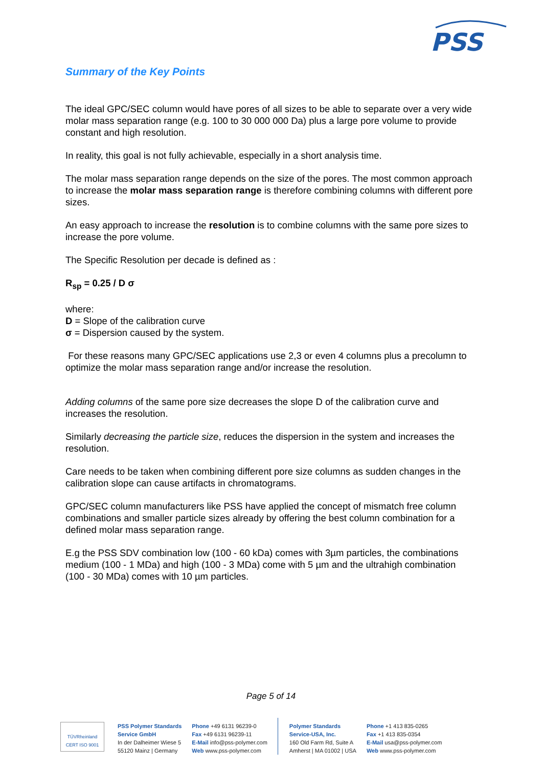PSS
Summary of the Key Points
The ideal GPC/SEC column would have pores of all sizes to be able to separate over a very wide molar mass separation range (e.g. 100 to 30 000 000 Da) plus a large pore volume to provide constant and high resolution.
In reality, this goal is not fully achievable, especially in a short analysis time.
The molar mass separation range depends on the size of the pores. The most common approach to increase the molar mass separation range is therefore combining columns with different pore sizes.
An easy approach to increase the resolution is to combine columns with the same pore sizes to increase the pore volume.
The Specific Resolution per decade is defined as :
R<sub>sp</sub> = 0.25 / D σ
where:
D = Slope of the calibration curve
σ = Dispersion caused by the system.
For these reasons many GPC/SEC applications use 2,3 or even 4 columns plus a precolumn to optimize the molar mass separation range and/or increase the resolution.
Adding columns of the same pore size decreases the slope D of the calibration curve and increases the resolution.
Similarly decreasing the particle size, reduces the dispersion in the system and increases the resolution.
Care needs to be taken when combining different pore size columns as sudden changes in the calibration slope can cause artifacts in chromatograms.
GPC/SEC column manufacturers like PSS have applied the concept of mismatch free column combinations and smaller particle sizes already by offering the best column combination for a defined molar mass separation range.
E.g the PSS SDV combination low (100 - 60 kDa) comes with 3µm particles, the combinations medium (100 - 1 MDa) and high (100 - 3 MDa) come with 5 µm and the ultrahigh combination (100 - 30 MDa) comes with 10 µm particles.
Page 5 of 14
TÜVRheinland CERT ISO 9001
PSS Polymer Standards
Service GmbH
In der Dalheimer Wiese 5
55120 Mainz | Germany
Phone +49 6131 96239-0
Fax +49 6131 96239-11
E-Mail info@pss-polymer.com
Web www.pss-polymer.com
Polymer Standards
Service-USA, Inc.
160 Old Farm Rd, Suite A
Amherst | MA 01002 | USA
Phone +1 413 835-0265
Fax +1 413 835-0354
E-Mail usa@pss-polymer.com
Web www.pss-polymer.com